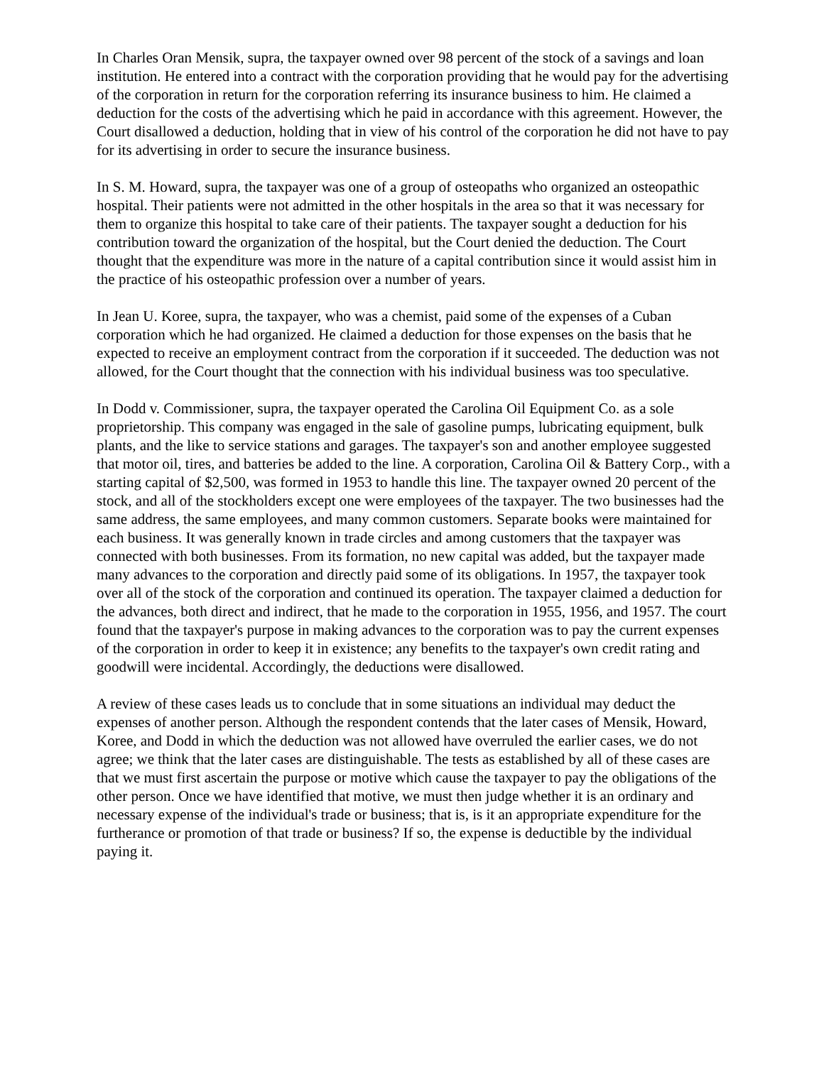In Charles Oran Mensik, supra, the taxpayer owned over 98 percent of the stock of a savings and loan institution. He entered into a contract with the corporation providing that he would pay for the advertising of the corporation in return for the corporation referring its insurance business to him. He claimed a deduction for the costs of the advertising which he paid in accordance with this agreement. However, the Court disallowed a deduction, holding that in view of his control of the corporation he did not have to pay for its advertising in order to secure the insurance business.
In S. M. Howard, supra, the taxpayer was one of a group of osteopaths who organized an osteopathic hospital. Their patients were not admitted in the other hospitals in the area so that it was necessary for them to organize this hospital to take care of their patients. The taxpayer sought a deduction for his contribution toward the organization of the hospital, but the Court denied the deduction. The Court thought that the expenditure was more in the nature of a capital contribution since it would assist him in the practice of his osteopathic profession over a number of years.
In Jean U. Koree, supra, the taxpayer, who was a chemist, paid some of the expenses of a Cuban corporation which he had organized. He claimed a deduction for those expenses on the basis that he expected to receive an employment contract from the corporation if it succeeded. The deduction was not allowed, for the Court thought that the connection with his individual business was too speculative.
In Dodd v. Commissioner, supra, the taxpayer operated the Carolina Oil Equipment Co. as a sole proprietorship. This company was engaged in the sale of gasoline pumps, lubricating equipment, bulk plants, and the like to service stations and garages. The taxpayer's son and another employee suggested that motor oil, tires, and batteries be added to the line. A corporation, Carolina Oil & Battery Corp., with a starting capital of $2,500, was formed in 1953 to handle this line. The taxpayer owned 20 percent of the stock, and all of the stockholders except one were employees of the taxpayer. The two businesses had the same address, the same employees, and many common customers. Separate books were maintained for each business. It was generally known in trade circles and among customers that the taxpayer was connected with both businesses. From its formation, no new capital was added, but the taxpayer made many advances to the corporation and directly paid some of its obligations. In 1957, the taxpayer took over all of the stock of the corporation and continued its operation. The taxpayer claimed a deduction for the advances, both direct and indirect, that he made to the corporation in 1955, 1956, and 1957. The court found that the taxpayer's purpose in making advances to the corporation was to pay the current expenses of the corporation in order to keep it in existence; any benefits to the taxpayer's own credit rating and goodwill were incidental. Accordingly, the deductions were disallowed.
A review of these cases leads us to conclude that in some situations an individual may deduct the expenses of another person. Although the respondent contends that the later cases of Mensik, Howard, Koree, and Dodd in which the deduction was not allowed have overruled the earlier cases, we do not agree; we think that the later cases are distinguishable. The tests as established by all of these cases are that we must first ascertain the purpose or motive which cause the taxpayer to pay the obligations of the other person. Once we have identified that motive, we must then judge whether it is an ordinary and necessary expense of the individual's trade or business; that is, is it an appropriate expenditure for the furtherance or promotion of that trade or business? If so, the expense is deductible by the individual paying it.